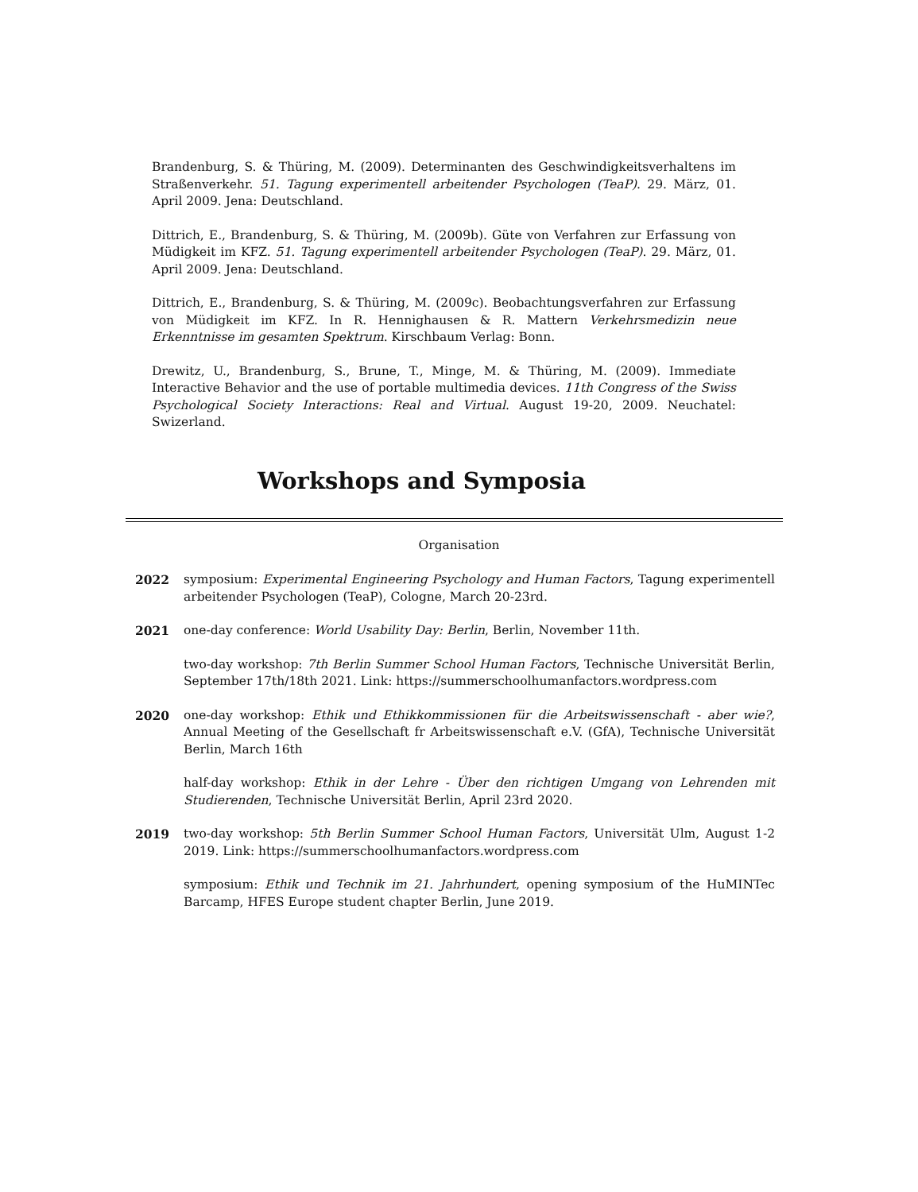Brandenburg, S. & Thüring, M. (2009). Determinanten des Geschwindigkeitsverhaltens im Straßenverkehr. 51. Tagung experimentell arbeitender Psychologen (TeaP). 29. März, 01. April 2009. Jena: Deutschland.
Dittrich, E., Brandenburg, S. & Thüring, M. (2009b). Güte von Verfahren zur Erfassung von Müdigkeit im KFZ. 51. Tagung experimentell arbeitender Psychologen (TeaP). 29. März, 01. April 2009. Jena: Deutschland.
Dittrich, E., Brandenburg, S. & Thüring, M. (2009c). Beobachtungsverfahren zur Erfassung von Müdigkeit im KFZ. In R. Hennighausen & R. Mattern Verkehrsmedizin neue Erkenntnisse im gesamten Spektrum. Kirschbaum Verlag: Bonn.
Drewitz, U., Brandenburg, S., Brune, T., Minge, M. & Thüring, M. (2009). Immediate Interactive Behavior and the use of portable multimedia devices. 11th Congress of the Swiss Psychological Society Interactions: Real and Virtual. August 19-20, 2009. Neuchatel: Swizerland.
Workshops and Symposia
Organisation
2022 symposium: Experimental Engineering Psychology and Human Factors, Tagung experimentell arbeitender Psychologen (TeaP), Cologne, March 20-23rd.
2021 one-day conference: World Usability Day: Berlin, Berlin, November 11th.
two-day workshop: 7th Berlin Summer School Human Factors, Technische Universität Berlin, September 17th/18th 2021. Link: https://summerschoolhumanfactors.wordpress.com
2020 one-day workshop: Ethik und Ethikkommissionen für die Arbeitswissenschaft - aber wie?, Annual Meeting of the Gesellschaft fr Arbeitswissenschaft e.V. (GfA), Technische Universität Berlin, March 16th
half-day workshop: Ethik in der Lehre - Über den richtigen Umgang von Lehrenden mit Studierenden, Technische Universität Berlin, April 23rd 2020.
2019 two-day workshop: 5th Berlin Summer School Human Factors, Universität Ulm, August 1-2 2019. Link: https://summerschoolhumanfactors.wordpress.com
symposium: Ethik und Technik im 21. Jahrhundert, opening symposium of the HuMINTec Barcamp, HFES Europe student chapter Berlin, June 2019.